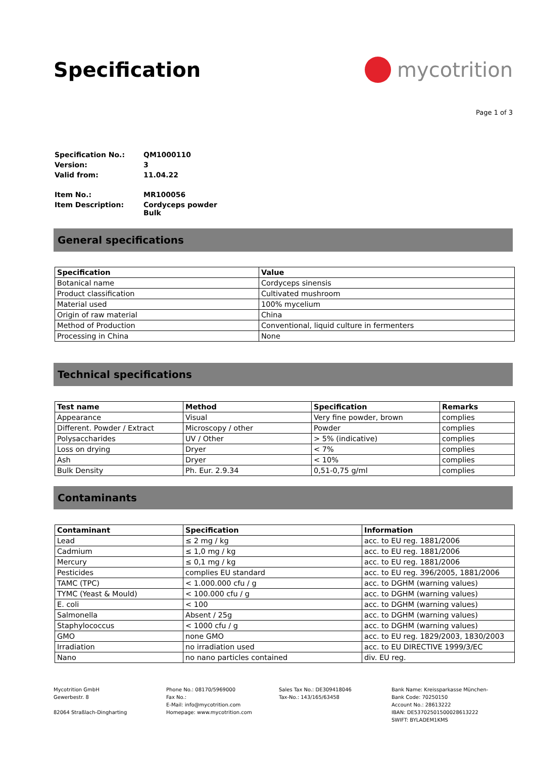Specification mycotrition
Page 1 of 3
| Specification No.: | QM1000110 |
| Version: | 3 |
| Valid from: | 11.04.22 |
| Item No.: | MR100056 |
| Item Description: | Cordyceps powder Bulk |
General specifications
| Specification | Value |
| --- | --- |
| Botanical name | Cordyceps sinensis |
| Product classification | Cultivated mushroom |
| Material used | 100% mycelium |
| Origin of raw material | China |
| Method of Production | Conventional, liquid culture in fermenters |
| Processing in China | None |
Technical specifications
| Test name | Method | Specification | Remarks |
| --- | --- | --- | --- |
| Appearance | Visual | Very fine powder, brown | complies |
| Different. Powder / Extract | Microscopy / other | Powder | complies |
| Polysaccharides | UV / Other | > 5% (indicative) | complies |
| Loss on drying | Dryer | < 7% | complies |
| Ash | Dryer | < 10% | complies |
| Bulk Density | Ph. Eur. 2.9.34 | 0,51-0,75 g/ml | complies |
Contaminants
| Contaminant | Specification | Information |
| --- | --- | --- |
| Lead | ≤ 2 mg / kg | acc. to EU reg. 1881/2006 |
| Cadmium | ≤ 1,0 mg / kg | acc. to EU reg. 1881/2006 |
| Mercury | ≤ 0,1 mg / kg | acc. to EU reg. 1881/2006 |
| Pesticides | complies EU standard | acc. to EU reg. 396/2005, 1881/2006 |
| TAMC (TPC) | < 1.000.000 cfu / g | acc. to DGHM (warning values) |
| TYMC (Yeast & Mould) | < 100.000 cfu / g | acc. to DGHM (warning values) |
| E. coli | < 100 | acc. to DGHM (warning values) |
| Salmonella | Absent / 25g | acc. to DGHM (warning values) |
| Staphylococcus | < 1000 cfu / g | acc. to DGHM (warning values) |
| GMO | none GMO | acc. to EU reg. 1829/2003, 1830/2003 |
| Irradiation | no irradiation used | acc. to EU DIRECTIVE 1999/3/EC |
| Nano | no nano particles contained | div. EU reg. |
Mycotrition GmbH
Gewerbestr. 8
82064 Straßlach-Dingharting
Phone No.: 08170/5969000
Fax No.:
E-Mail: info@mycotrition.com
Homepage: www.mycotrition.com
Sales Tax No.: DE309418046
Tax-No.: 143/165/63458
Bank Name: Kreissparkasse München-
Bank Code: 70250150
Account No.: 28613222
IBAN: DE53702501500028613222
SWIFT: BYLADEM1KMS